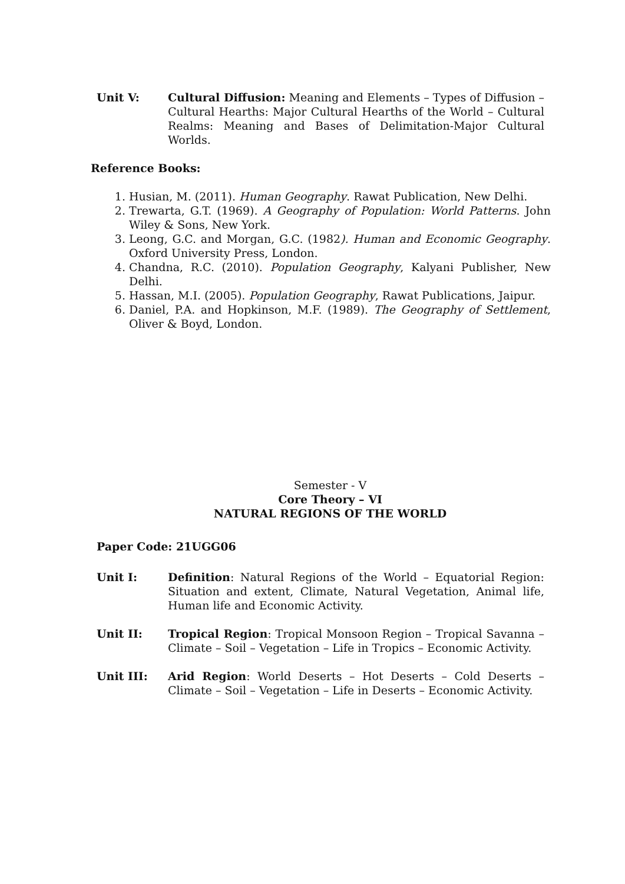Unit V: Cultural Diffusion: Meaning and Elements – Types of Diffusion – Cultural Hearths: Major Cultural Hearths of the World – Cultural Realms: Meaning and Bases of Delimitation-Major Cultural Worlds.
Reference Books:
1. Husian, M. (2011). Human Geography. Rawat Publication, New Delhi.
2. Trewarta, G.T. (1969). A Geography of Population: World Patterns. John Wiley & Sons, New York.
3. Leong, G.C. and Morgan, G.C. (1982). Human and Economic Geography. Oxford University Press, London.
4. Chandna, R.C. (2010). Population Geography, Kalyani Publisher, New Delhi.
5. Hassan, M.I. (2005). Population Geography, Rawat Publications, Jaipur.
6. Daniel, P.A. and Hopkinson, M.F. (1989). The Geography of Settlement, Oliver & Boyd, London.
Semester - V
Core Theory – VI
NATURAL REGIONS OF THE WORLD
Paper Code: 21UGG06
Unit I: Definition: Natural Regions of the World – Equatorial Region: Situation and extent, Climate, Natural Vegetation, Animal life, Human life and Economic Activity.
Unit II: Tropical Region: Tropical Monsoon Region – Tropical Savanna – Climate – Soil – Vegetation – Life in Tropics – Economic Activity.
Unit III: Arid Region: World Deserts – Hot Deserts – Cold Deserts – Climate – Soil – Vegetation – Life in Deserts – Economic Activity.